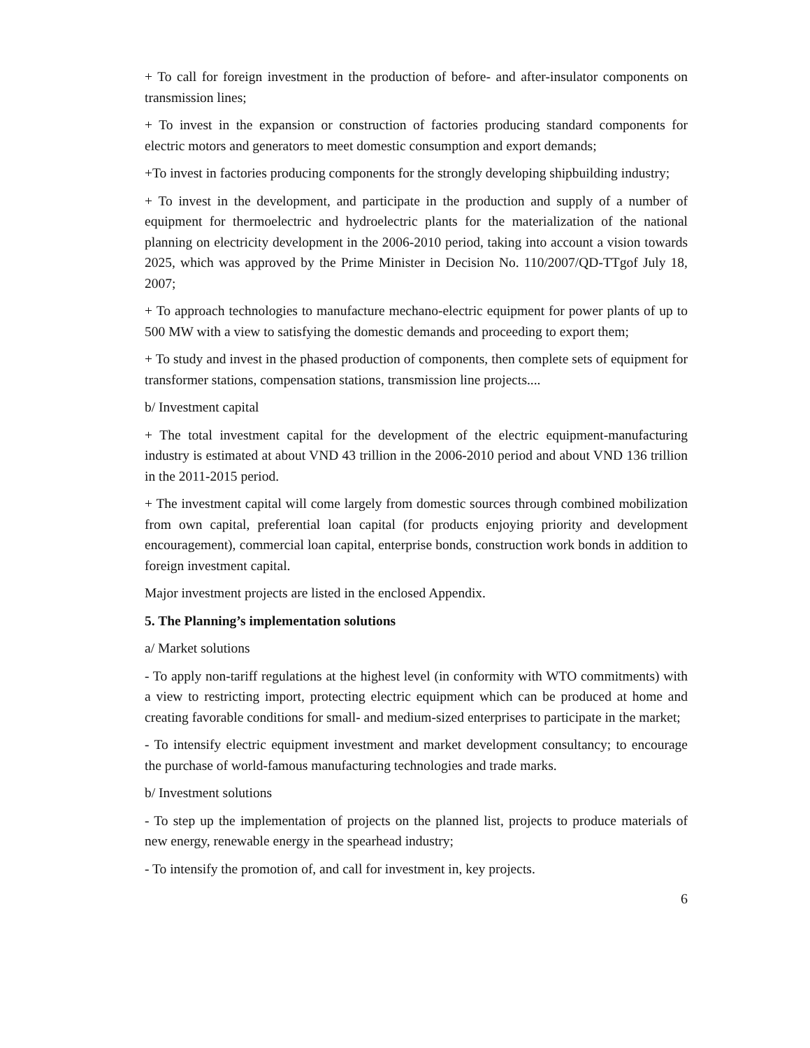+ To call for foreign investment in the production of before- and after-insulator components on transmission lines;
+ To invest in the expansion or construction of factories producing standard components for electric motors and generators to meet domestic consumption and export demands;
+To invest in factories producing components for the strongly developing shipbuilding industry;
+ To invest in the development, and participate in the production and supply of a number of equipment for thermoelectric and hydroelectric plants for the materialization of the national planning on electricity development in the 2006-2010 period, taking into account a vision towards 2025, which was approved by the Prime Minister in Decision No. 110/2007/QD-TTgof July 18, 2007;
+ To approach technologies to manufacture mechano-electric equipment for power plants of up to 500 MW with a view to satisfying the domestic demands and proceeding to export them;
+ To study and invest in the phased production of components, then complete sets of equipment for transformer stations, compensation stations, transmission line projects....
b/ Investment capital
+ The total investment capital for the development of the electric equipment-manufacturing industry is estimated at about VND 43 trillion in the 2006-2010 period and about VND 136 trillion in the 2011-2015 period.
+ The investment capital will come largely from domestic sources through combined mobilization from own capital, preferential loan capital (for products enjoying priority and development encouragement), commercial loan capital, enterprise bonds, construction work bonds in addition to foreign investment capital.
Major investment projects are listed in the enclosed Appendix.
5. The Planning’s implementation solutions
a/ Market solutions
- To apply non-tariff regulations at the highest level (in conformity with WTO commitments) with a view to restricting import, protecting electric equipment which can be produced at home and creating favorable conditions for small- and medium-sized enterprises to participate in the market;
- To intensify electric equipment investment and market development consultancy; to encourage the purchase of world-famous manufacturing technologies and trade marks.
b/ Investment solutions
- To step up the implementation of projects on the planned list, projects to produce materials of new energy, renewable energy in the spearhead industry;
- To intensify the promotion of, and call for investment in, key projects.
6